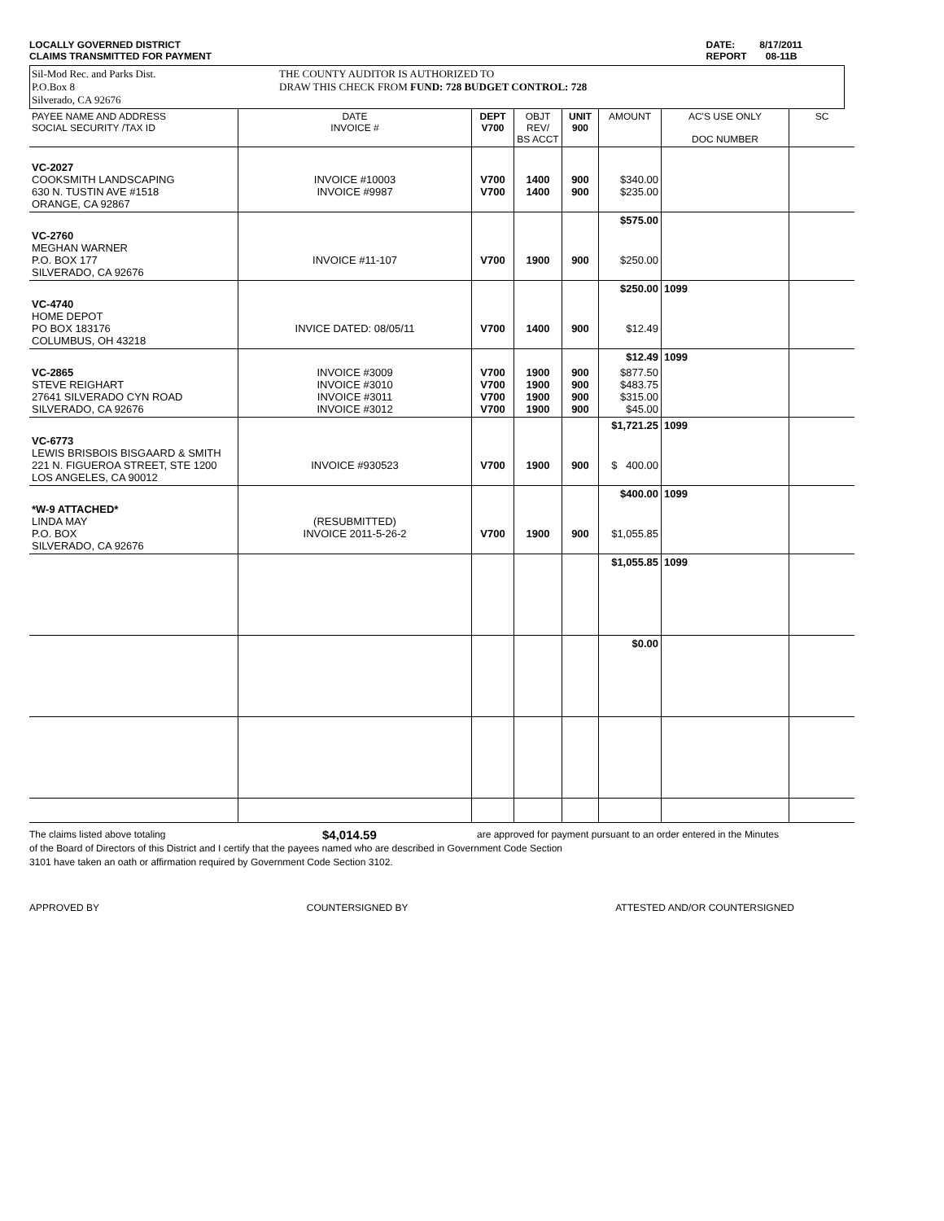LOCALLY GOVERNED DISTRICT
CLAIMS TRANSMITTED FOR PAYMENT
DATE: 8/17/2011
REPORT 08-11B
Sil-Mod Rec. and Parks Dist.
P.O.Box 8
Silverado, CA 92676
THE COUNTY AUDITOR IS AUTHORIZED TO
DRAW THIS CHECK FROM FUND: 728 BUDGET CONTROL: 728
| PAYEE NAME AND ADDRESS SOCIAL SECURITY /TAX ID | DATE INVOICE # | DEPT V700 | OBJT REV/ BS ACCT | UNIT 900 | AMOUNT | AC'S USE ONLY DOC NUMBER | SC |
| --- | --- | --- | --- | --- | --- | --- | --- |
| VC-2027 COOKSMITH LANDSCAPING 630 N. TUSTIN AVE #1518 ORANGE, CA 92867 | INVOICE #10003 INVOICE #9987 | V700 V700 | 1400 1400 | 900 900 | $340.00 $235.00 | | |
| | | | | | $575.00 | | |
| VC-2760 MEGHAN WARNER P.O. BOX 177 SILVERADO, CA 92676 | INVOICE #11-107 | V700 | 1900 | 900 | $250.00 | | |
| | | | | | $250.00 | 1099 | |
| VC-4740 HOME DEPOT PO BOX 183176 COLUMBUS, OH 43218 | INVICE DATED: 08/05/11 | V700 | 1400 | 900 | $12.49 | | |
| | | | | | $12.49 | 1099 | |
| VC-2865 STEVE REIGHART 27641 SILVERADO CYN ROAD SILVERADO, CA 92676 | INVOICE #3009 INVOICE #3010 INVOICE #3011 INVOICE #3012 | V700 V700 V700 V700 | 1900 1900 1900 1900 | 900 900 900 900 | $877.50 $483.75 $315.00 $45.00 | | |
| | | | | | $1,721.25 | 1099 | |
| VC-6773 LEWIS BRISBOIS BISGAARD & SMITH 221 N. FIGUEROA STREET, STE 1200 LOS ANGELES, CA 90012 | INVOICE #930523 | V700 | 1900 | 900 | $ 400.00 | | |
| | | | | | $400.00 | 1099 | |
| *W-9 ATTACHED* LINDA MAY P.O. BOX SILVERADO, CA 92676 | (RESUBMITTED) INVOICE 2011-5-26-2 | V700 | 1900 | 900 | $1,055.85 | | |
| | | | | | $1,055.85 | 1099 | |
| | | | | | $0.00 | | |
The claims listed above totaling $4,014.59 are approved for payment pursuant to an order entered in the Minutes
of the Board of Directors of this District and I certify that the payees named who are described in Government Code Section
3101 have taken an oath or affirmation required by Government Code Section 3102.
APPROVED BY COUNTERSIGNED BY ATTESTED AND/OR COUNTERSIGNED